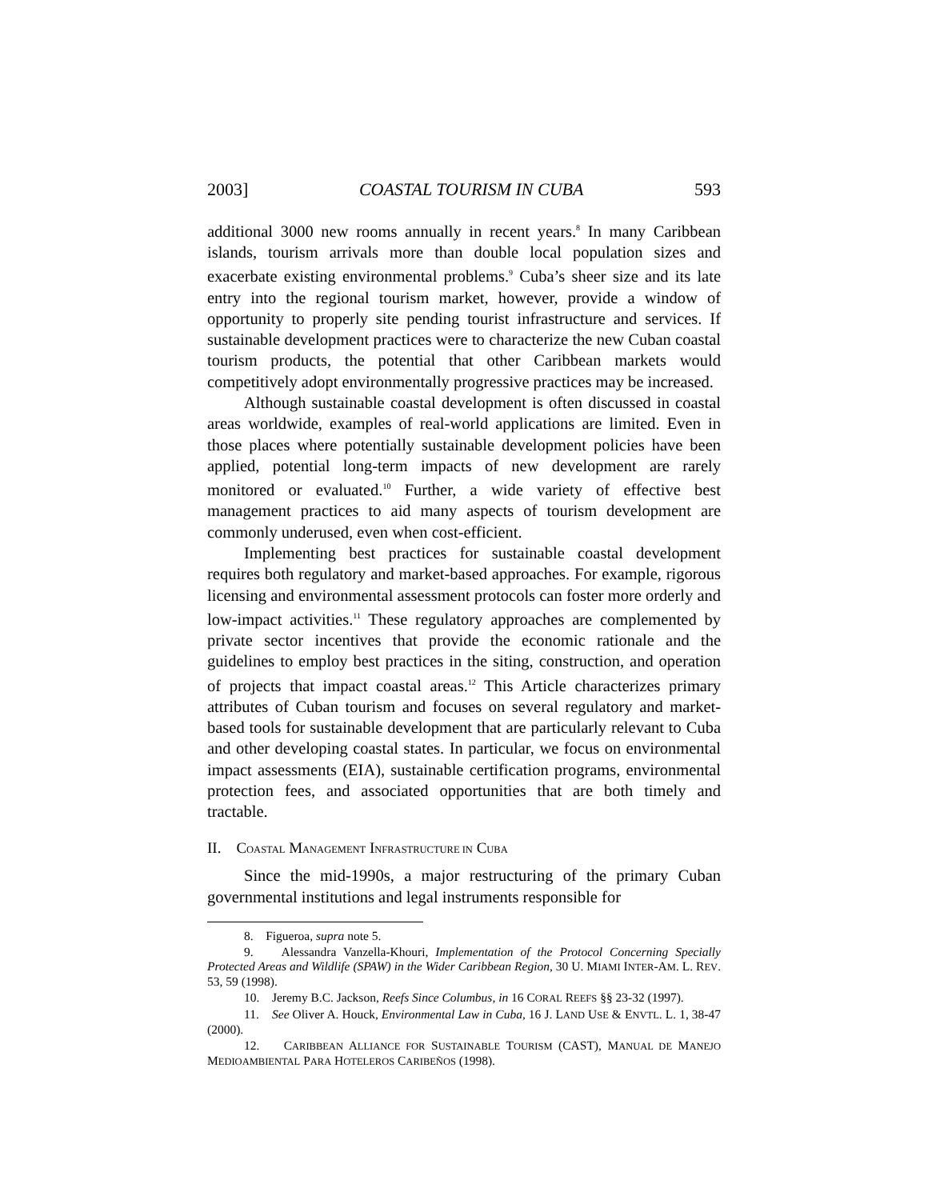2003] COASTAL TOURISM IN CUBA 593
additional 3000 new rooms annually in recent years.<sup>8</sup> In many Caribbean islands, tourism arrivals more than double local population sizes and exacerbate existing environmental problems.<sup>9</sup> Cuba’s sheer size and its late entry into the regional tourism market, however, provide a window of opportunity to properly site pending tourist infrastructure and services. If sustainable development practices were to characterize the new Cuban coastal tourism products, the potential that other Caribbean markets would competitively adopt environmentally progressive practices may be increased.
Although sustainable coastal development is often discussed in coastal areas worldwide, examples of real-world applications are limited. Even in those places where potentially sustainable development policies have been applied, potential long-term impacts of new development are rarely monitored or evaluated.<sup>10</sup> Further, a wide variety of effective best management practices to aid many aspects of tourism development are commonly underused, even when cost-efficient.
Implementing best practices for sustainable coastal development requires both regulatory and market-based approaches. For example, rigorous licensing and environmental assessment protocols can foster more orderly and low-impact activities.<sup>11</sup> These regulatory approaches are complemented by private sector incentives that provide the economic rationale and the guidelines to employ best practices in the siting, construction, and operation of projects that impact coastal areas.<sup>12</sup> This Article characterizes primary attributes of Cuban tourism and focuses on several regulatory and market-based tools for sustainable development that are particularly relevant to Cuba and other developing coastal states. In particular, we focus on environmental impact assessments (EIA), sustainable certification programs, environmental protection fees, and associated opportunities that are both timely and tractable.
II. COASTAL MANAGEMENT INFRASTRUCTURE IN CUBA
Since the mid-1990s, a major restructuring of the primary Cuban governmental institutions and legal instruments responsible for
8. Figueroa, supra note 5.
9. Alessandra Vanzella-Khouri, Implementation of the Protocol Concerning Specially Protected Areas and Wildlife (SPAW) in the Wider Caribbean Region, 30 U. MIAMI INTER-AM. L. REV. 53, 59 (1998).
10. Jeremy B.C. Jackson, Reefs Since Columbus, in 16 CORAL REEFS §§ 23-32 (1997).
11. See Oliver A. Houck, Environmental Law in Cuba, 16 J. LAND USE & ENVTL. L. 1, 38-47 (2000).
12. CARIBBEAN ALLIANCE FOR SUSTAINABLE TOURISM (CAST), MANUAL DE MANEJO MEDIOAMBIENTAL PARA HOTELEROS CARIBEÑOS (1998).